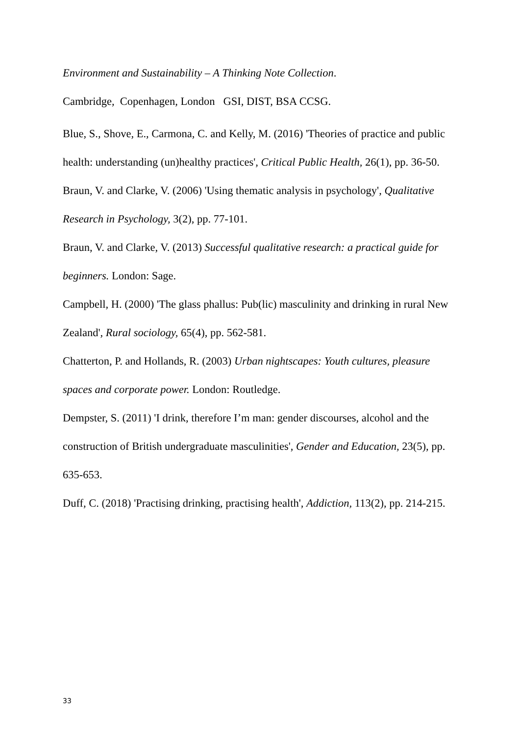Environment and Sustainability – A Thinking Note Collection.
Cambridge, Copenhagen, London GSI, DIST, BSA CCSG.
Blue, S., Shove, E., Carmona, C. and Kelly, M. (2016) 'Theories of practice and public health: understanding (un)healthy practices', Critical Public Health, 26(1), pp. 36-50.
Braun, V. and Clarke, V. (2006) 'Using thematic analysis in psychology', Qualitative Research in Psychology, 3(2), pp. 77-101.
Braun, V. and Clarke, V. (2013) Successful qualitative research: a practical guide for beginners. London: Sage.
Campbell, H. (2000) 'The glass phallus: Pub(lic) masculinity and drinking in rural New Zealand', Rural sociology, 65(4), pp. 562-581.
Chatterton, P. and Hollands, R. (2003) Urban nightscapes: Youth cultures, pleasure spaces and corporate power. London: Routledge.
Dempster, S. (2011) 'I drink, therefore I’m man: gender discourses, alcohol and the construction of British undergraduate masculinities', Gender and Education, 23(5), pp. 635-653.
Duff, C. (2018) 'Practising drinking, practising health', Addiction, 113(2), pp. 214-215.
33